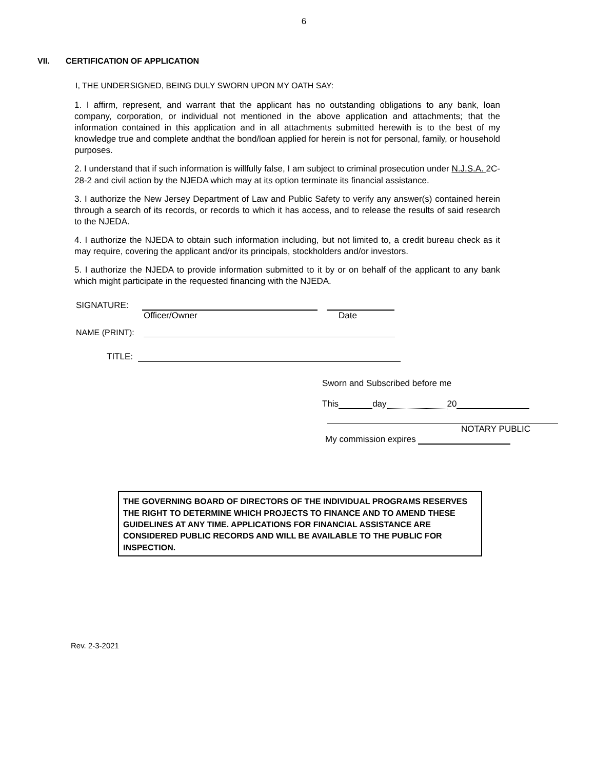6
VII. CERTIFICATION OF APPLICATION
I, THE UNDERSIGNED, BEING DULY SWORN UPON MY OATH SAY:
1. I affirm, represent, and warrant that the applicant has no outstanding obligations to any bank, loan company, corporation, or individual not mentioned in the above application and attachments; that the information contained in this application and in all attachments submitted herewith is to the best of my knowledge true and complete andthat the bond/loan applied for herein is not for personal, family, or household purposes.
2. I understand that if such information is willfully false, I am subject to criminal prosecution under N.J.S.A. 2C-28-2 and civil action by the NJEDA which may at its option terminate its financial assistance.
3. I authorize the New Jersey Department of Law and Public Safety to verify any answer(s) contained herein through a search of its records, or records to which it has access, and to release the results of said research to the NJEDA.
4. I authorize the NJEDA to obtain such information including, but not limited to, a credit bureau check as it may require, covering the applicant and/or its principals, stockholders and/or investors.
5. I authorize the NJEDA to provide information submitted to it by or on behalf of the applicant to any bank which might participate in the requested financing with the NJEDA.
SIGNATURE:
Officer/Owner Date
NAME (PRINT):
TITLE:
Sworn and Subscribed before me
This day 20
NOTARY PUBLIC
My commission expires
THE GOVERNING BOARD OF DIRECTORS OF THE INDIVIDUAL PROGRAMS RESERVES THE RIGHT TO DETERMINE WHICH PROJECTS TO FINANCE AND TO AMEND THESE GUIDELINES AT ANY TIME. APPLICATIONS FOR FINANCIAL ASSISTANCE ARE CONSIDERED PUBLIC RECORDS AND WILL BE AVAILABLE TO THE PUBLIC FOR INSPECTION.
Rev. 2-3-2021